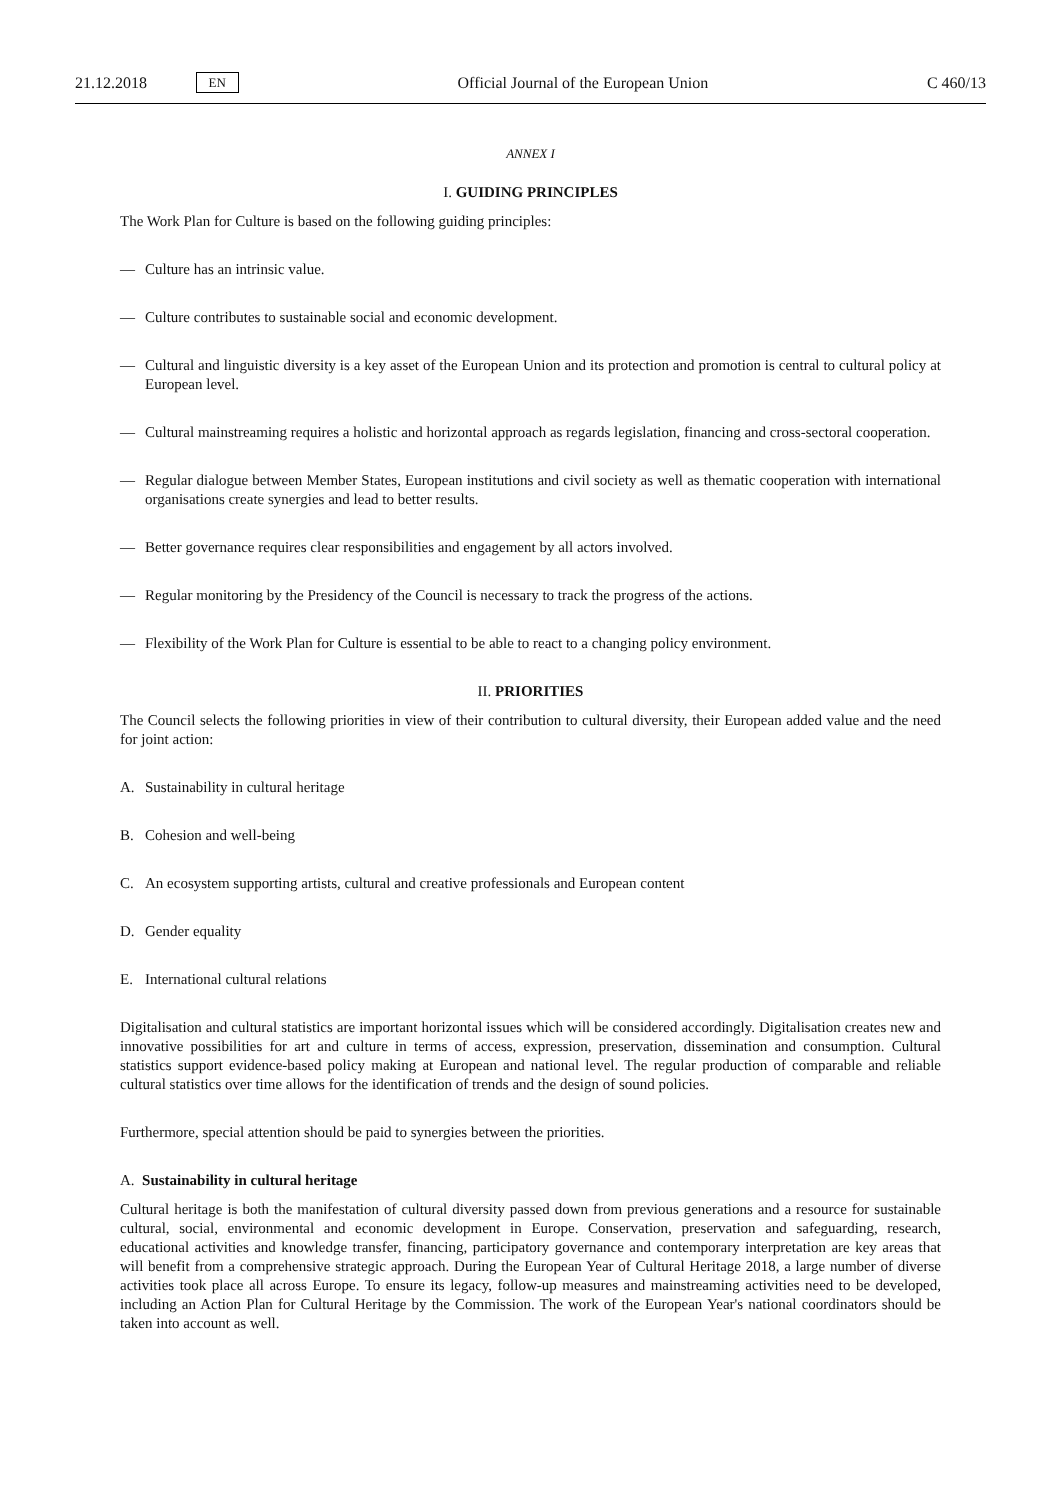21.12.2018 EN Official Journal of the European Union C 460/13
ANNEX I
I. GUIDING PRINCIPLES
The Work Plan for Culture is based on the following guiding principles:
— Culture has an intrinsic value.
— Culture contributes to sustainable social and economic development.
— Cultural and linguistic diversity is a key asset of the European Union and its protection and promotion is central to cultural policy at European level.
— Cultural mainstreaming requires a holistic and horizontal approach as regards legislation, financing and cross-sectoral cooperation.
— Regular dialogue between Member States, European institutions and civil society as well as thematic cooperation with international organisations create synergies and lead to better results.
— Better governance requires clear responsibilities and engagement by all actors involved.
— Regular monitoring by the Presidency of the Council is necessary to track the progress of the actions.
— Flexibility of the Work Plan for Culture is essential to be able to react to a changing policy environment.
II. PRIORITIES
The Council selects the following priorities in view of their contribution to cultural diversity, their European added value and the need for joint action:
A. Sustainability in cultural heritage
B. Cohesion and well-being
C. An ecosystem supporting artists, cultural and creative professionals and European content
D. Gender equality
E. International cultural relations
Digitalisation and cultural statistics are important horizontal issues which will be considered accordingly. Digitalisation creates new and innovative possibilities for art and culture in terms of access, expression, preservation, dissemination and consumption. Cultural statistics support evidence-based policy making at European and national level. The regular production of comparable and reliable cultural statistics over time allows for the identification of trends and the design of sound policies.
Furthermore, special attention should be paid to synergies between the priorities.
A. Sustainability in cultural heritage
Cultural heritage is both the manifestation of cultural diversity passed down from previous generations and a resource for sustainable cultural, social, environmental and economic development in Europe. Conservation, preservation and safeguarding, research, educational activities and knowledge transfer, financing, participatory governance and contemporary interpretation are key areas that will benefit from a comprehensive strategic approach. During the European Year of Cultural Heritage 2018, a large number of diverse activities took place all across Europe. To ensure its legacy, follow-up measures and mainstreaming activities need to be developed, including an Action Plan for Cultural Heritage by the Commission. The work of the European Year's national coordinators should be taken into account as well.